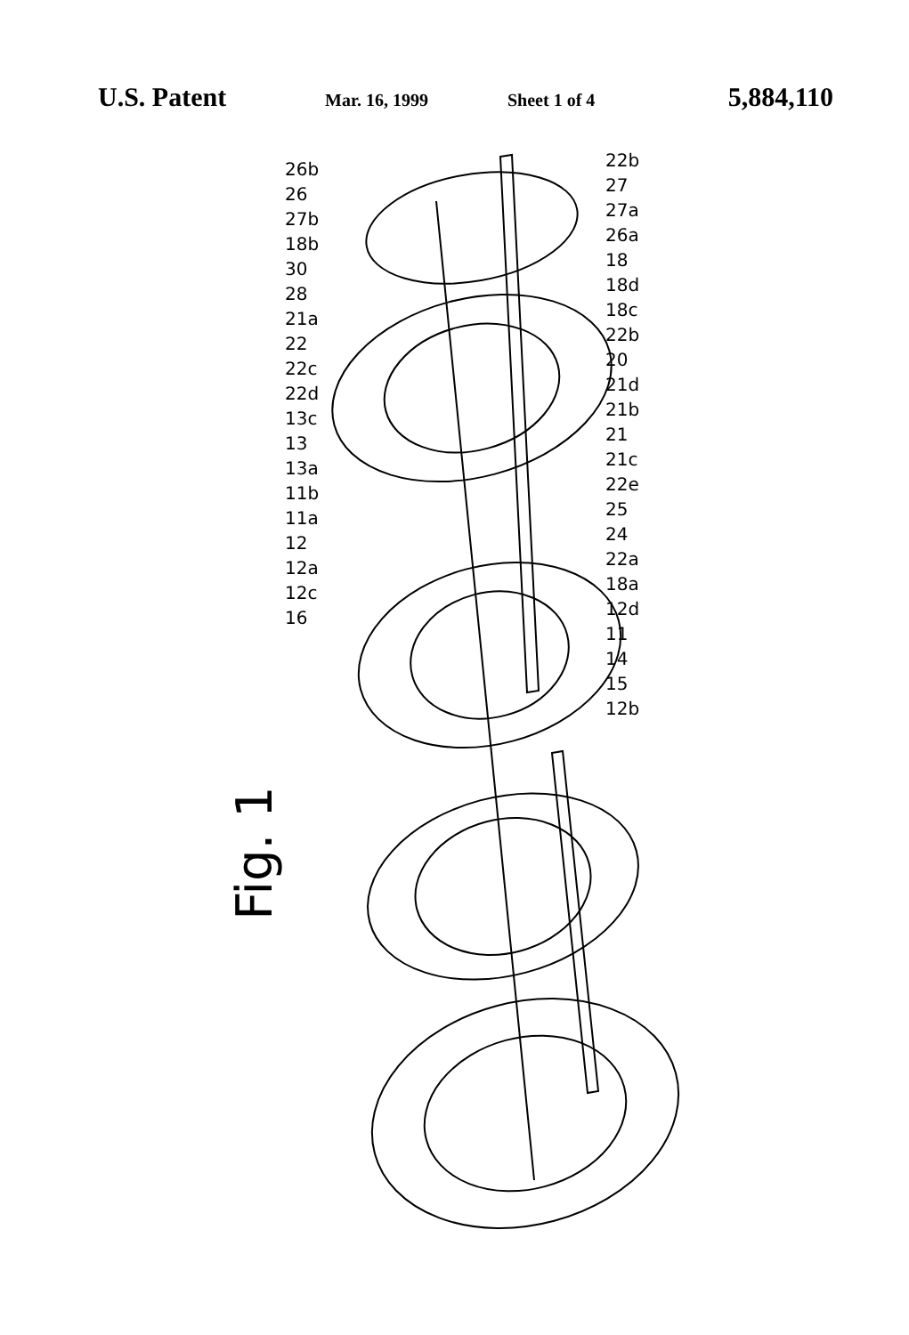U.S. Patent Mar. 16, 1999 Sheet 1 of 4 5,884,110
Fig. 1
26b 26 27b 18b 30 28 21a 22 22c 22d 13c 13 13a 11b 11a 12 12a 12c 16
22b 27 27a 26a 18 18d 18c 22b 20 21d 21b 21 21c 22e 25 24 22a 18a 12d 11 14 15 12b